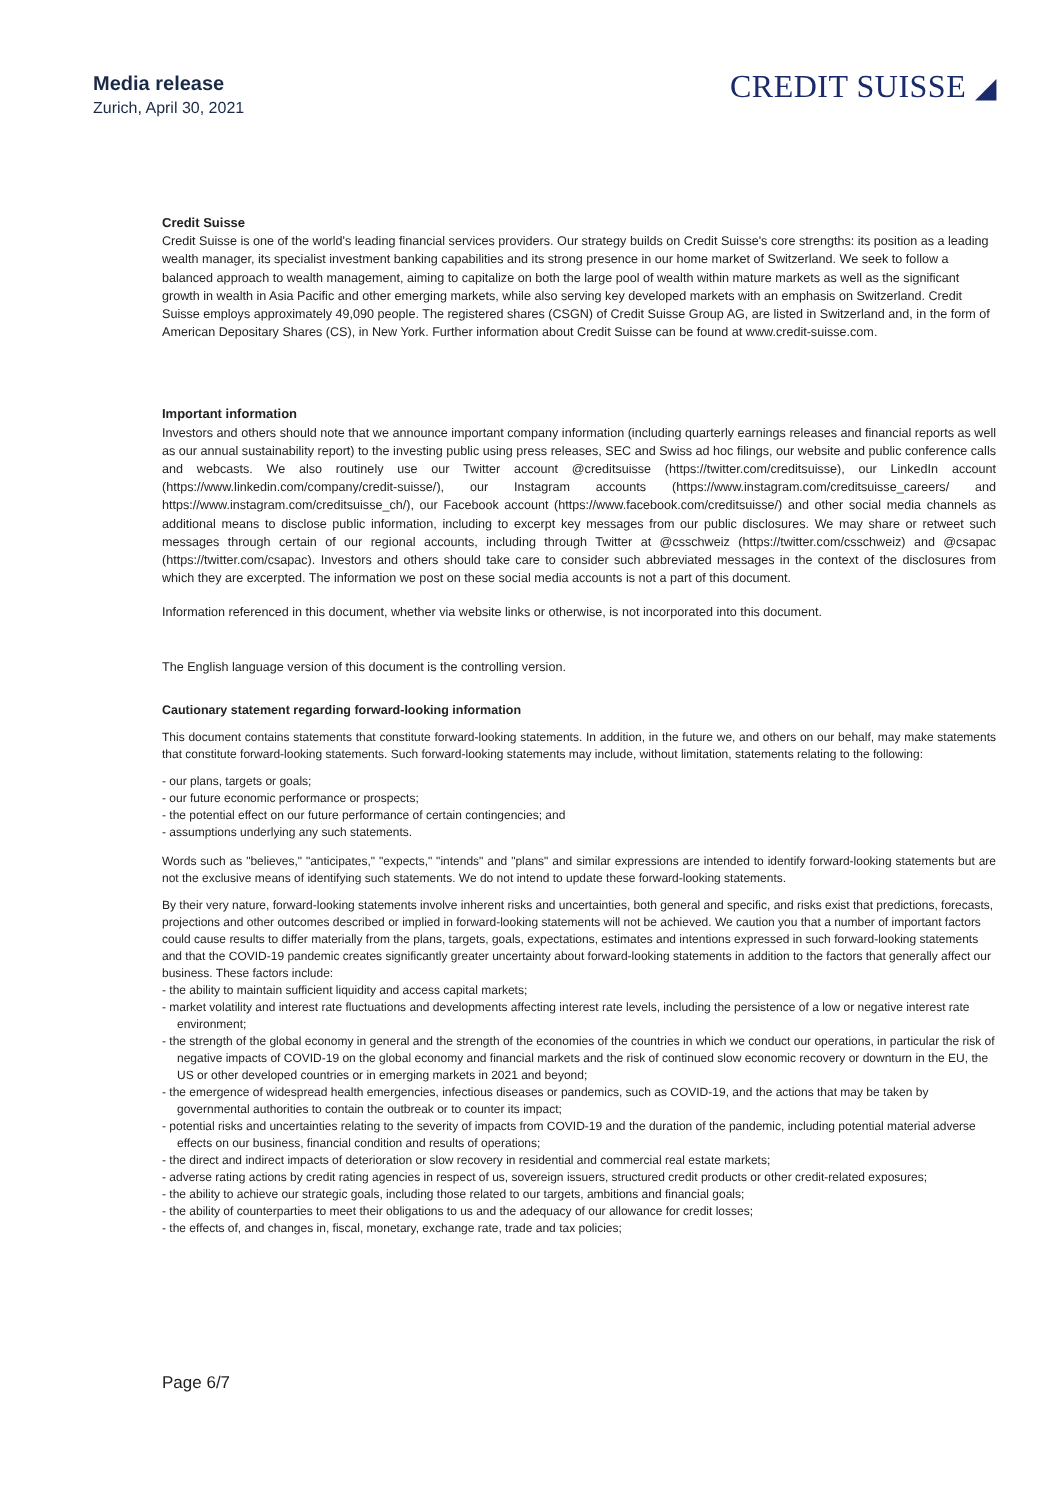Media release
Zurich, April 30, 2021
CREDIT SUISSE ◢
Credit Suisse
Credit Suisse is one of the world's leading financial services providers. Our strategy builds on Credit Suisse's core strengths: its position as a leading wealth manager, its specialist investment banking capabilities and its strong presence in our home market of Switzerland. We seek to follow a balanced approach to wealth management, aiming to capitalize on both the large pool of wealth within mature markets as well as the significant growth in wealth in Asia Pacific and other emerging markets, while also serving key developed markets with an emphasis on Switzerland. Credit Suisse employs approximately 49,090 people. The registered shares (CSGN) of Credit Suisse Group AG, are listed in Switzerland and, in the form of American Depositary Shares (CS), in New York. Further information about Credit Suisse can be found at www.credit-suisse.com.
Important information
Investors and others should note that we announce important company information (including quarterly earnings releases and financial reports as well as our annual sustainability report) to the investing public using press releases, SEC and Swiss ad hoc filings, our website and public conference calls and webcasts. We also routinely use our Twitter account @creditsuisse (https://twitter.com/creditsuisse), our LinkedIn account (https://www.linkedin.com/company/credit-suisse/), our Instagram accounts (https://www.instagram.com/creditsuisse_careers/ and https://www.instagram.com/creditsuisse_ch/), our Facebook account (https://www.facebook.com/creditsuisse/) and other social media channels as additional means to disclose public information, including to excerpt key messages from our public disclosures. We may share or retweet such messages through certain of our regional accounts, including through Twitter at @csschweiz (https://twitter.com/csschweiz) and @csapac (https://twitter.com/csapac). Investors and others should take care to consider such abbreviated messages in the context of the disclosures from which they are excerpted. The information we post on these social media accounts is not a part of this document.
Information referenced in this document, whether via website links or otherwise, is not incorporated into this document.
The English language version of this document is the controlling version.
Cautionary statement regarding forward-looking information
This document contains statements that constitute forward-looking statements. In addition, in the future we, and others on our behalf, may make statements that constitute forward-looking statements. Such forward-looking statements may include, without limitation, statements relating to the following:
- our plans, targets or goals;
- our future economic performance or prospects;
- the potential effect on our future performance of certain contingencies; and
- assumptions underlying any such statements.
Words such as "believes," "anticipates," "expects," "intends" and "plans" and similar expressions are intended to identify forward-looking statements but are not the exclusive means of identifying such statements. We do not intend to update these forward-looking statements.
By their very nature, forward-looking statements involve inherent risks and uncertainties, both general and specific, and risks exist that predictions, forecasts, projections and other outcomes described or implied in forward-looking statements will not be achieved. We caution you that a number of important factors could cause results to differ materially from the plans, targets, goals, expectations, estimates and intentions expressed in such forward-looking statements and that the COVID-19 pandemic creates significantly greater uncertainty about forward-looking statements in addition to the factors that generally affect our business. These factors include:
- the ability to maintain sufficient liquidity and access capital markets;
- market volatility and interest rate fluctuations and developments affecting interest rate levels, including the persistence of a low or negative interest rate environment;
- the strength of the global economy in general and the strength of the economies of the countries in which we conduct our operations, in particular the risk of negative impacts of COVID-19 on the global economy and financial markets and the risk of continued slow economic recovery or downturn in the EU, the US or other developed countries or in emerging markets in 2021 and beyond;
- the emergence of widespread health emergencies, infectious diseases or pandemics, such as COVID-19, and the actions that may be taken by governmental authorities to contain the outbreak or to counter its impact;
- potential risks and uncertainties relating to the severity of impacts from COVID-19 and the duration of the pandemic, including potential material adverse effects on our business, financial condition and results of operations;
- the direct and indirect impacts of deterioration or slow recovery in residential and commercial real estate markets;
- adverse rating actions by credit rating agencies in respect of us, sovereign issuers, structured credit products or other credit-related exposures;
- the ability to achieve our strategic goals, including those related to our targets, ambitions and financial goals;
- the ability of counterparties to meet their obligations to us and the adequacy of our allowance for credit losses;
- the effects of, and changes in, fiscal, monetary, exchange rate, trade and tax policies;
Page 6/7